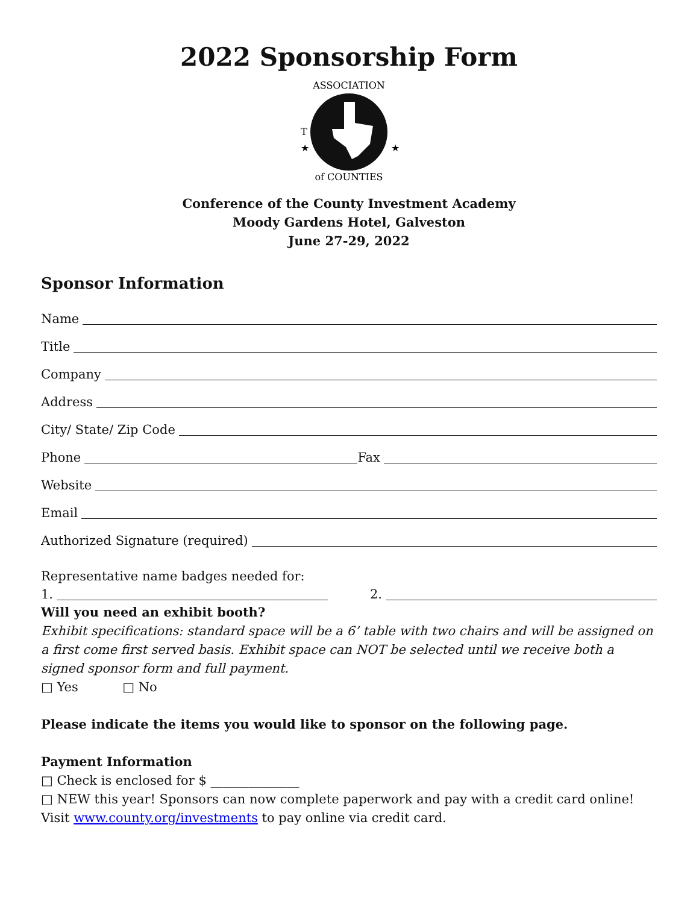2022 Sponsorship Form
ASSOCIATION
of COUNTIES
T
★
★
Conference of the County Investment Academy
Moody Gardens Hotel, Galveston
June 27-29, 2022
Sponsor Information
Name
Title
Company
Address
City/ State/ Zip Code
Phone Fax
Website
Email
Authorized Signature (required)
Representative name badges needed for:
1. 2.
Will you need an exhibit booth?
Exhibit specifications: standard space will be a 6’ table with two chairs and will be assigned on a first come first served basis. Exhibit space can NOT be selected until we receive both a signed sponsor form and full payment.
□ Yes □ No
Please indicate the items you would like to sponsor on the following page.
Payment Information
□ Check is enclosed for $ ______________
□ NEW this year! Sponsors can now complete paperwork and pay with a credit card online! Visit www.county.org/investments to pay online via credit card.